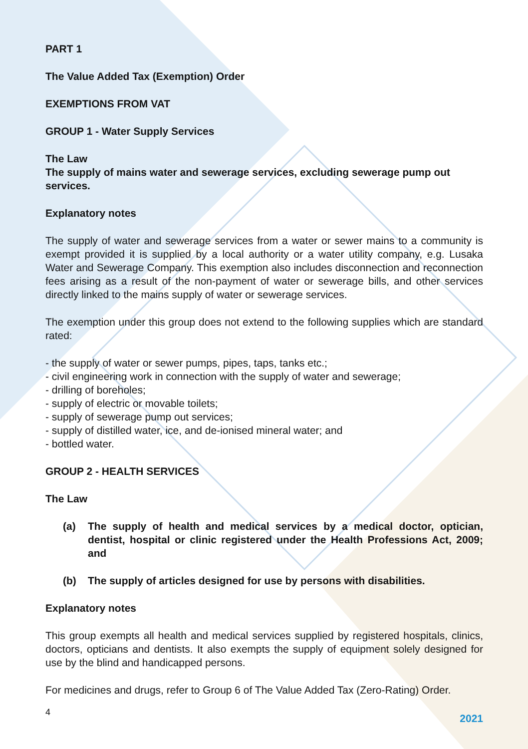PART 1
The Value Added Tax (Exemption) Order
EXEMPTIONS FROM VAT
GROUP 1 - Water Supply Services
The Law
The supply of mains water and sewerage services, excluding sewerage pump out services.
Explanatory notes
The supply of water and sewerage services from a water or sewer mains to a community is exempt provided it is supplied by a local authority or a water utility company, e.g. Lusaka Water and Sewerage Company. This exemption also includes disconnection and reconnection fees arising as a result of the non-payment of water or sewerage bills, and other services directly linked to the mains supply of water or sewerage services.
The exemption under this group does not extend to the following supplies which are standard rated:
- the supply of water or sewer pumps, pipes, taps, tanks etc.;
- civil engineering work in connection with the supply of water and sewerage;
- drilling of boreholes;
- supply of electric or movable toilets;
- supply of sewerage pump out services;
- supply of distilled water, ice, and de-ionised mineral water; and
- bottled water.
GROUP 2 - HEALTH SERVICES
The Law
(a) The supply of health and medical services by a medical doctor, optician, dentist, hospital or clinic registered under the Health Professions Act, 2009; and
(b) The supply of articles designed for use by persons with disabilities.
Explanatory notes
This group exempts all health and medical services supplied by registered hospitals, clinics, doctors, opticians and dentists. It also exempts the supply of equipment solely designed for use by the blind and handicapped persons.
For medicines and drugs, refer to Group 6 of The Value Added Tax (Zero-Rating) Order.
4 2021